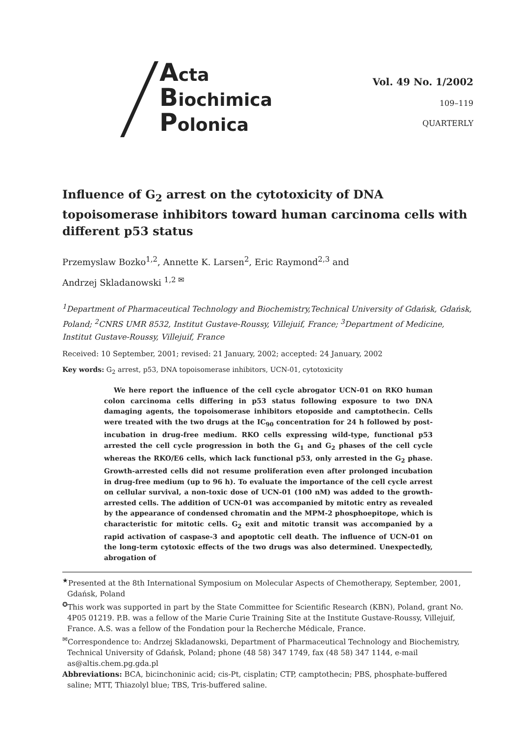Acta
Biochimica
Polonica
Vol. 49 No. 1/2002
109–119
QUARTERLY
Influence of G<sub>2</sub> arrest on the cytotoxicity of DNA topoisomerase inhibitors toward human carcinoma cells with different p53 status
Przemyslaw Bozko<sup>1,2</sup>, Annette K. Larsen<sup>2</sup>, Eric Raymond<sup>2,3</sup> and
Andrzej Skladanowski <sup>1,2 ✉</sup>
<sup>1</sup> Department of Pharmaceutical Technology and Biochemistry,Technical University of Gdańsk, Gdańsk, Poland; <sup>2</sup>CNRS UMR 8532, Institut Gustave-Roussy, Villejuif, France; <sup>3</sup>Department of Medicine, Institut Gustave-Roussy, Villejuif, France
Received: 10 September, 2001; revised: 21 January, 2002; accepted: 24 January, 2002
Key words: G<sub>2</sub> arrest, p53, DNA topoisomerase inhibitors, UCN-01, cytotoxicity
We here report the influence of the cell cycle abrogator UCN-01 on RKO human colon carcinoma cells differing in p53 status following exposure to two DNA damaging agents, the topoisomerase inhibitors etoposide and camptothecin. Cells were treated with the two drugs at the IC<sub>90</sub> concentration for 24 h followed by post-incubation in drug-free medium. RKO cells expressing wild-type, functional p53 arrested the cell cycle progression in both the G<sub>1</sub> and G<sub>2</sub> phases of the cell cycle whereas the RKO/E6 cells, which lack functional p53, only arrested in the G<sub>2</sub> phase. Growth-arrested cells did not resume proliferation even after prolonged incubation in drug-free medium (up to 96 h). To evaluate the importance of the cell cycle arrest on cellular survival, a non-toxic dose of UCN-01 (100 nM) was added to the growth-arrested cells. The addition of UCN-01 was accompanied by mitotic entry as revealed by the appearance of condensed chromatin and the MPM-2 phosphoepitope, which is characteristic for mitotic cells. G<sub>2</sub> exit and mitotic transit was accompanied by a rapid activation of caspase-3 and apoptotic cell death. The influence of UCN-01 on the long-term cytotoxic effects of the two drugs was also determined. Unexpectedly, abrogation of
<sup>★</sup>Presented at the 8th International Symposium on Molecular Aspects of Chemotherapy, September, 2001, Gdańsk, Poland
<sup>✪</sup>This work was supported in part by the State Committee for Scientific Research (KBN), Poland, grant No. 4P05 01219. P.B. was a fellow of the Marie Curie Training Site at the Institute Gustave-Roussy, Villejuif, France. A.S. was a fellow of the Fondation pour la Recherche Médicale, France.
<sup>✉</sup>Correspondence to: Andrzej Skladanowski, Department of Pharmaceutical Technology and Biochemistry, Technical University of Gdańsk, Poland; phone (48 58) 347 1749, fax (48 58) 347 1144, e-mail as@altis.chem.pg.gda.pl
Abbreviations: BCA, bicinchoninic acid; cis-Pt, cisplatin; CTP, camptothecin; PBS, phosphate-buffered saline; MTT, Thiazolyl blue; TBS, Tris-buffered saline.